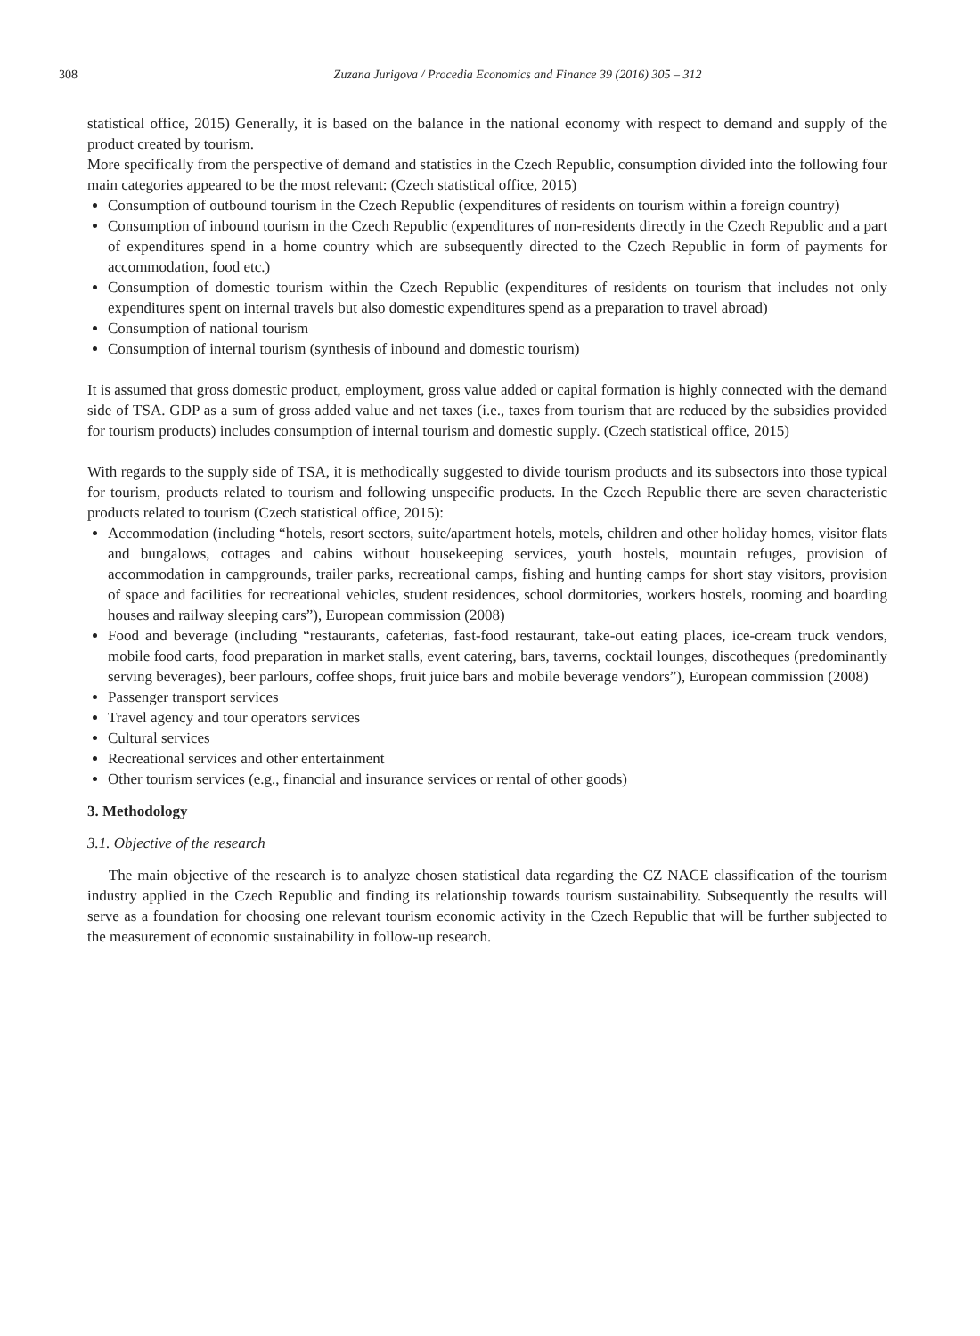308 Zuzana Jurigova / Procedia Economics and Finance 39 (2016) 305 – 312
statistical office, 2015) Generally, it is based on the balance in the national economy with respect to demand and supply of the product created by tourism.
More specifically from the perspective of demand and statistics in the Czech Republic, consumption divided into the following four main categories appeared to be the most relevant: (Czech statistical office, 2015)
Consumption of outbound tourism in the Czech Republic (expenditures of residents on tourism within a foreign country)
Consumption of inbound tourism in the Czech Republic (expenditures of non-residents directly in the Czech Republic and a part of expenditures spend in a home country which are subsequently directed to the Czech Republic in form of payments for accommodation, food etc.)
Consumption of domestic tourism within the Czech Republic (expenditures of residents on tourism that includes not only expenditures spent on internal travels but also domestic expenditures spend as a preparation to travel abroad)
Consumption of national tourism
Consumption of internal tourism (synthesis of inbound and domestic tourism)
It is assumed that gross domestic product, employment, gross value added or capital formation is highly connected with the demand side of TSA. GDP as a sum of gross added value and net taxes (i.e., taxes from tourism that are reduced by the subsidies provided for tourism products) includes consumption of internal tourism and domestic supply. (Czech statistical office, 2015)
With regards to the supply side of TSA, it is methodically suggested to divide tourism products and its subsectors into those typical for tourism, products related to tourism and following unspecific products. In the Czech Republic there are seven characteristic products related to tourism (Czech statistical office, 2015):
Accommodation (including “hotels, resort sectors, suite/apartment hotels, motels, children and other holiday homes, visitor flats and bungalows, cottages and cabins without housekeeping services, youth hostels, mountain refuges, provision of accommodation in campgrounds, trailer parks, recreational camps, fishing and hunting camps for short stay visitors, provision of space and facilities for recreational vehicles, student residences, school dormitories, workers hostels, rooming and boarding houses and railway sleeping cars”), European commission (2008)
Food and beverage (including “restaurants, cafeterias, fast-food restaurant, take-out eating places, ice-cream truck vendors, mobile food carts, food preparation in market stalls, event catering, bars, taverns, cocktail lounges, discotheques (predominantly serving beverages), beer parlours, coffee shops, fruit juice bars and mobile beverage vendors”), European commission (2008)
Passenger transport services
Travel agency and tour operators services
Cultural services
Recreational services and other entertainment
Other tourism services (e.g., financial and insurance services or rental of other goods)
3. Methodology
3.1. Objective of the research
The main objective of the research is to analyze chosen statistical data regarding the CZ NACE classification of the tourism industry applied in the Czech Republic and finding its relationship towards tourism sustainability. Subsequently the results will serve as a foundation for choosing one relevant tourism economic activity in the Czech Republic that will be further subjected to the measurement of economic sustainability in follow-up research.